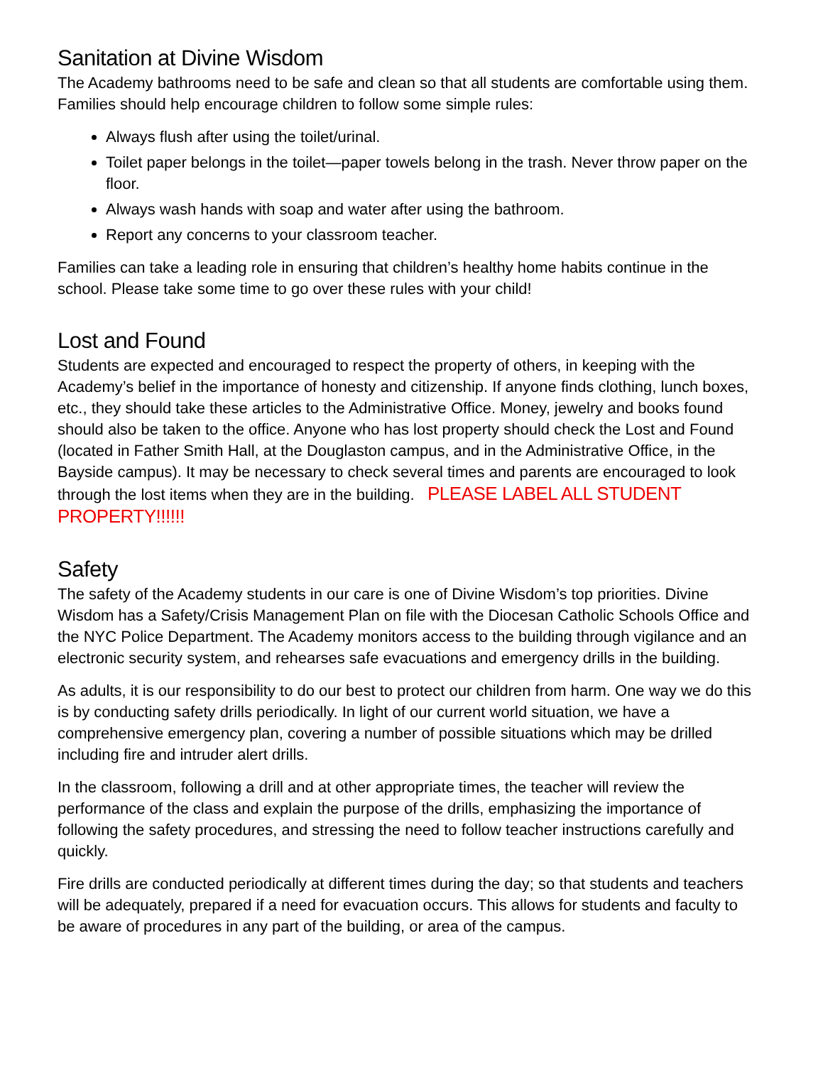Sanitation at Divine Wisdom
The Academy bathrooms need to be safe and clean so that all students are comfortable using them. Families should help encourage children to follow some simple rules:
Always flush after using the toilet/urinal.
Toilet paper belongs in the toilet—paper towels belong in the trash. Never throw paper on the floor.
Always wash hands with soap and water after using the bathroom.
Report any concerns to your classroom teacher.
Families can take a leading role in ensuring that children’s healthy home habits continue in the school. Please take some time to go over these rules with your child!
Lost and Found
Students are expected and encouraged to respect the property of others, in keeping with the Academy’s belief in the importance of honesty and citizenship. If anyone finds clothing, lunch boxes, etc., they should take these articles to the Administrative Office. Money, jewelry and books found should also be taken to the office. Anyone who has lost property should check the Lost and Found (located in Father Smith Hall, at the Douglaston campus, and in the Administrative Office, in the Bayside campus). It may be necessary to check several times and parents are encouraged to look through the lost items when they are in the building. PLEASE LABEL ALL STUDENT PROPERTY!!!!!!
Safety
The safety of the Academy students in our care is one of Divine Wisdom’s top priorities. Divine Wisdom has a Safety/Crisis Management Plan on file with the Diocesan Catholic Schools Office and the NYC Police Department. The Academy monitors access to the building through vigilance and an electronic security system, and rehearses safe evacuations and emergency drills in the building.
As adults, it is our responsibility to do our best to protect our children from harm. One way we do this is by conducting safety drills periodically. In light of our current world situation, we have a comprehensive emergency plan, covering a number of possible situations which may be drilled including fire and intruder alert drills.
In the classroom, following a drill and at other appropriate times, the teacher will review the performance of the class and explain the purpose of the drills, emphasizing the importance of following the safety procedures, and stressing the need to follow teacher instructions carefully and quickly.
Fire drills are conducted periodically at different times during the day; so that students and teachers will be adequately, prepared if a need for evacuation occurs. This allows for students and faculty to be aware of procedures in any part of the building, or area of the campus.